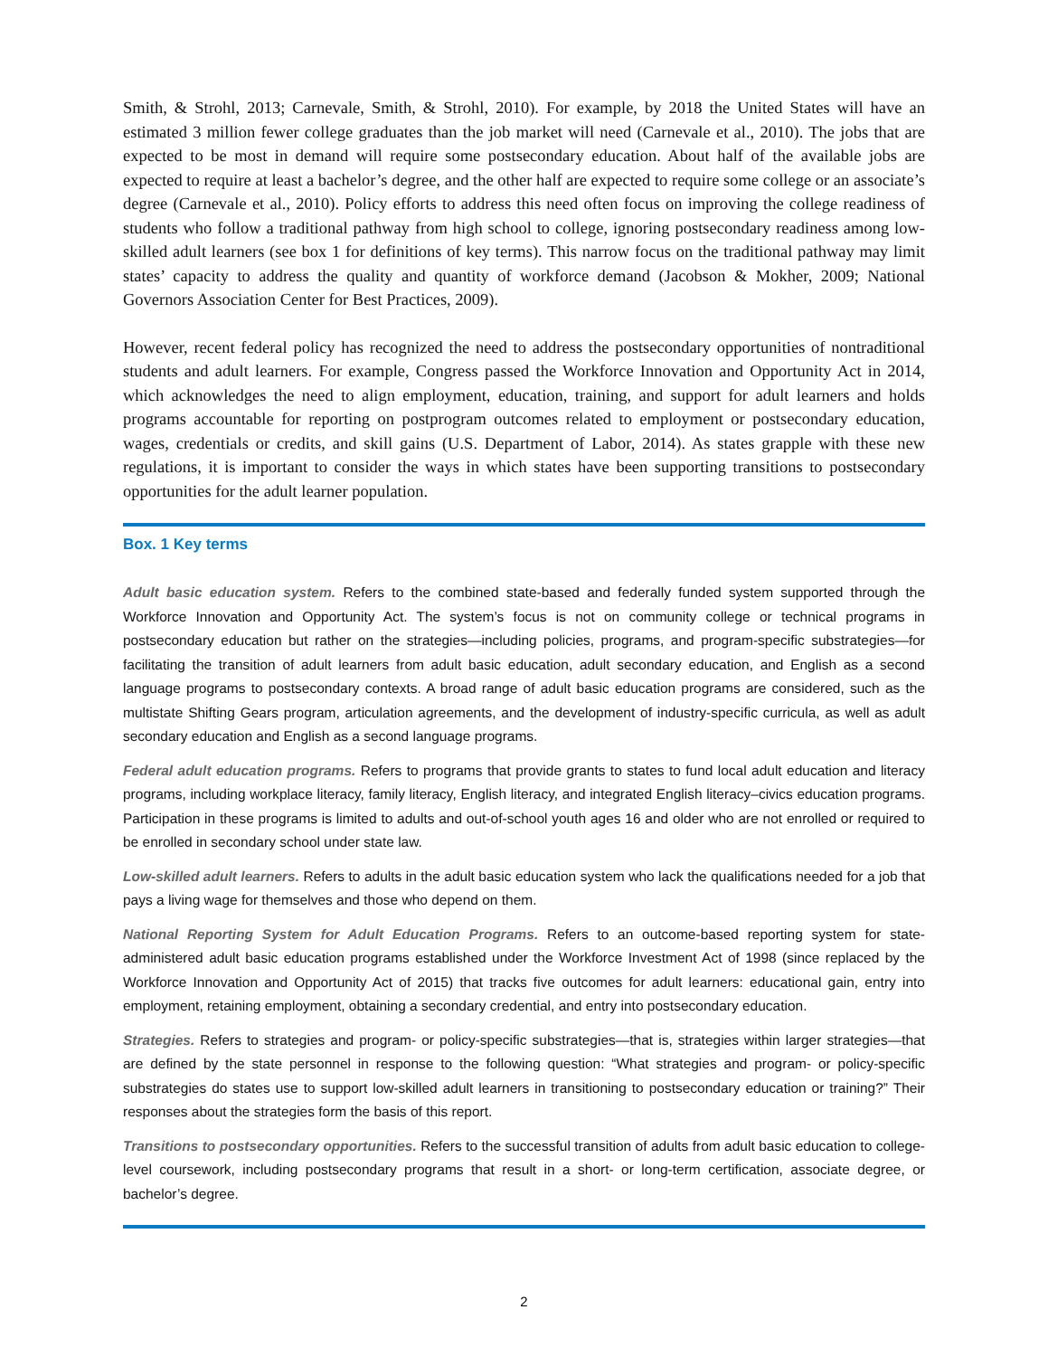Smith, & Strohl, 2013; Carnevale, Smith, & Strohl, 2010). For example, by 2018 the United States will have an estimated 3 million fewer college graduates than the job market will need (Carnevale et al., 2010). The jobs that are expected to be most in demand will require some postsecondary education. About half of the available jobs are expected to require at least a bachelor’s degree, and the other half are expected to require some college or an associate’s degree (Carnevale et al., 2010). Policy efforts to address this need often focus on improving the college readiness of students who follow a traditional pathway from high school to college, ignoring postsecondary readiness among low-skilled adult learners (see box 1 for definitions of key terms). This narrow focus on the traditional pathway may limit states’ capacity to address the quality and quantity of workforce demand (Jacobson & Mokher, 2009; National Governors Association Center for Best Practices, 2009).
However, recent federal policy has recognized the need to address the postsecondary opportunities of nontraditional students and adult learners. For example, Congress passed the Workforce Innovation and Opportunity Act in 2014, which acknowledges the need to align employment, education, training, and support for adult learners and holds programs accountable for reporting on postprogram outcomes related to employment or postsecondary education, wages, credentials or credits, and skill gains (U.S. Department of Labor, 2014). As states grapple with these new regulations, it is important to consider the ways in which states have been supporting transitions to postsecondary opportunities for the adult learner population.
Box. 1 Key terms
Adult basic education system. Refers to the combined state-based and federally funded system supported through the Workforce Innovation and Opportunity Act. The system’s focus is not on community college or technical programs in postsecondary education but rather on the strategies—including policies, programs, and program-specific substrategies—for facilitating the transition of adult learners from adult basic education, adult secondary education, and English as a second language programs to postsecondary contexts. A broad range of adult basic education programs are considered, such as the multistate Shifting Gears program, articulation agreements, and the development of industry-specific curricula, as well as adult secondary education and English as a second language programs.
Federal adult education programs. Refers to programs that provide grants to states to fund local adult education and literacy programs, including workplace literacy, family literacy, English literacy, and integrated English literacy–civics education programs. Participation in these programs is limited to adults and out-of-school youth ages 16 and older who are not enrolled or required to be enrolled in secondary school under state law.
Low-skilled adult learners. Refers to adults in the adult basic education system who lack the qualifications needed for a job that pays a living wage for themselves and those who depend on them.
National Reporting System for Adult Education Programs. Refers to an outcome-based reporting system for state-administered adult basic education programs established under the Workforce Investment Act of 1998 (since replaced by the Workforce Innovation and Opportunity Act of 2015) that tracks five outcomes for adult learners: educational gain, entry into employment, retaining employment, obtaining a secondary credential, and entry into postsecondary education.
Strategies. Refers to strategies and program- or policy-specific substrategies—that is, strategies within larger strategies—that are defined by the state personnel in response to the following question: “What strategies and program- or policy-specific substrategies do states use to support low-skilled adult learners in transitioning to postsecondary education or training?” Their responses about the strategies form the basis of this report.
Transitions to postsecondary opportunities. Refers to the successful transition of adults from adult basic education to college-level coursework, including postsecondary programs that result in a short- or long-term certification, associate degree, or bachelor’s degree.
2